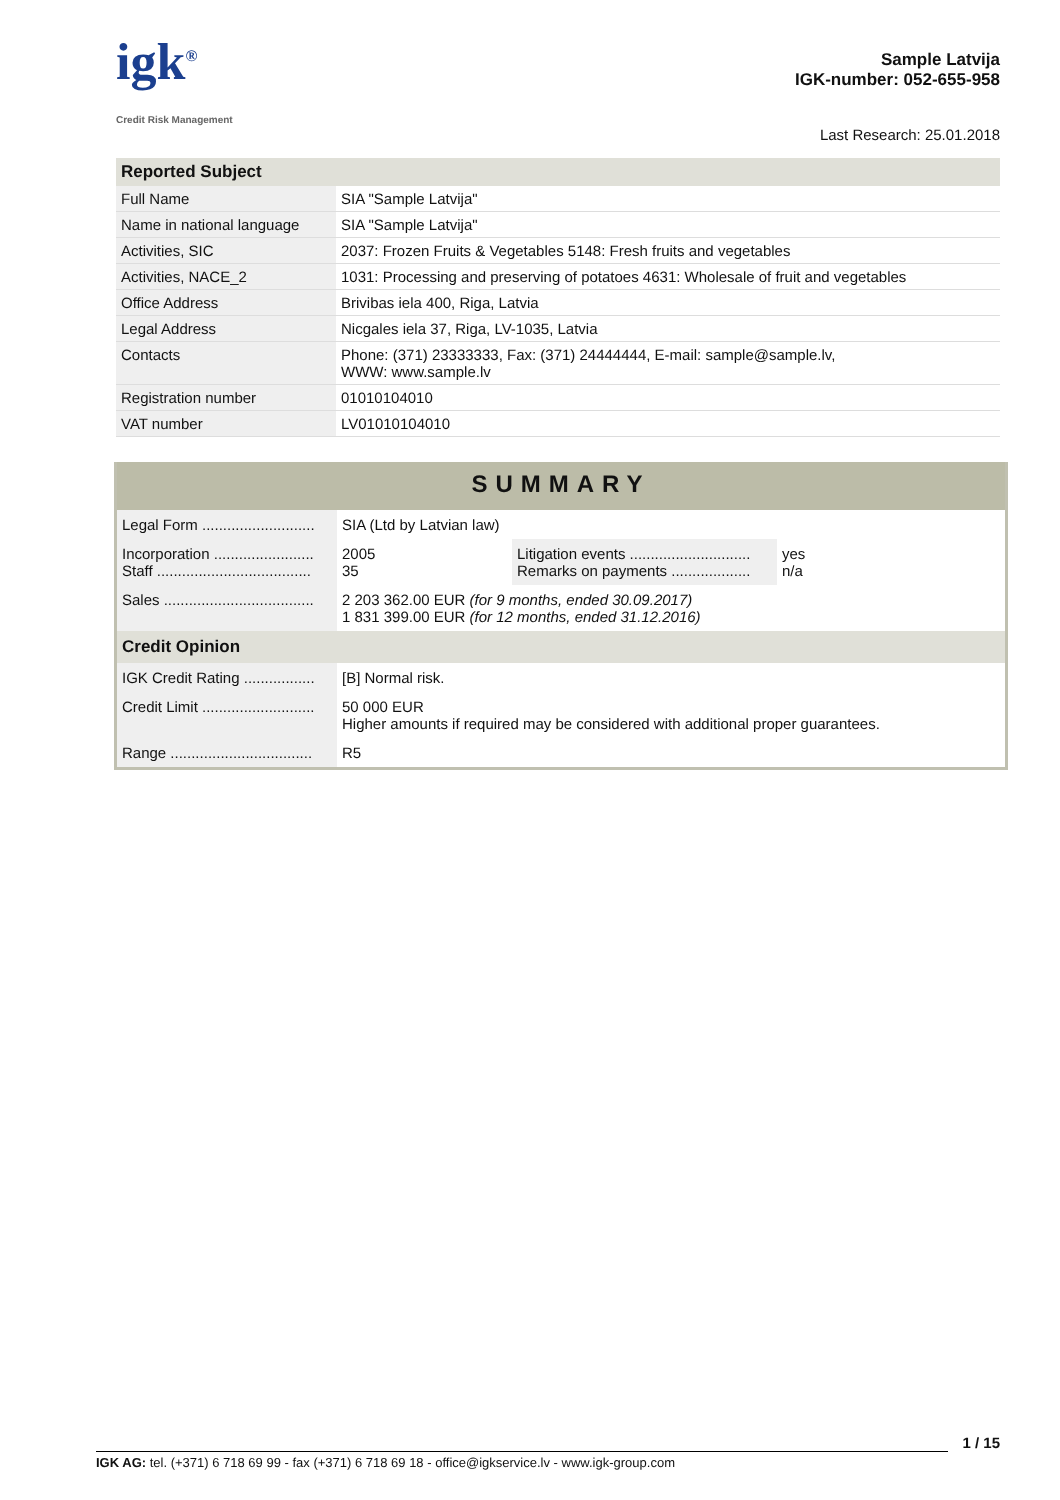igk<sup>®</sup>
Credit Risk Management
Sample Latvija
IGK-number: 052-655-958
Last Research: 25.01.2018
| Reported Subject | |
| --- | --- |
| Full Name | SIA "Sample Latvija" |
| Name in national language | SIA "Sample Latvija" |
| Activities, SIC | 2037: Frozen Fruits & Vegetables 5148: Fresh fruits and vegetables |
| Activities, NACE_2 | 1031: Processing and preserving of potatoes 4631: Wholesale of fruit and vegetables |
| Office Address | Brivibas iela 400, Riga, Latvia |
| Legal Address | Nicgales iela 37, Riga, LV-1035, Latvia |
| Contacts | Phone: (371) 23333333, Fax: (371) 24444444, E-mail: sample@sample.lv, WWW: www.sample.lv |
| Registration number | 01010104010 |
| VAT number | LV01010104010 |
SUMMARY
| Legal Form ........................... | SIA (Ltd by Latvian law) | | |
| Incorporation ........................ Staff ..................................... | 2005 35 | Litigation events ............................. Remarks on payments ................... | yes n/a |
| Sales .................................... | 2 203 362.00 EUR (for 9 months, ended 30.09.2017) 1 831 399.00 EUR (for 12 months, ended 31.12.2016) | | |
| Credit Opinion | | | |
| IGK Credit Rating ................. | [B] Normal risk. | | |
| Credit Limit ........................... | 50 000 EUR Higher amounts if required may be considered with additional proper guarantees. | | |
| Range .................................. | R5 | | |
1 / 15
IGK AG: tel. (+371) 6 718 69 99 - fax (+371) 6 718 69 18 - office@igkservice.lv - www.igk-group.com